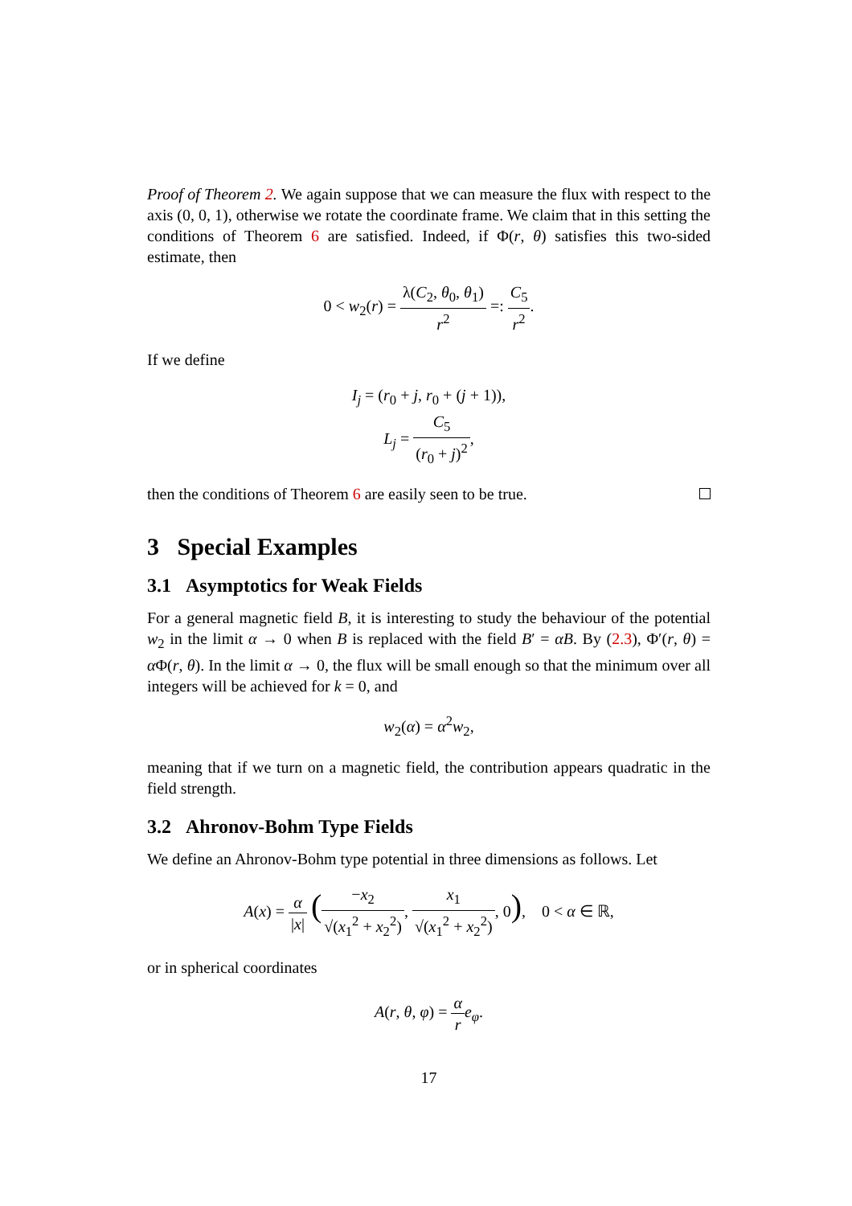Proof of Theorem 2. We again suppose that we can measure the flux with respect to the axis (0, 0, 1), otherwise we rotate the coordinate frame. We claim that in this setting the conditions of Theorem 6 are satisfied. Indeed, if Φ(r, θ) satisfies this two-sided estimate, then
0 < w<sub>2</sub>(r) = λ(C<sub>2</sub>, θ<sub>0</sub>, θ<sub>1</sub>) r<sup>2</sup> =: C<sub>5</sub> r<sup>2</sup>.
If we define
I<sub>j</sub> = (r<sub>0</sub> + j, r<sub>0</sub> + (j + 1)),
L<sub>j</sub> = C<sub>5</sub> (r<sub>0</sub> + j)<sup>2</sup>,
then the conditions of Theorem 6 are easily seen to be true.
3 Special Examples
3.1 Asymptotics for Weak Fields
For a general magnetic field B, it is interesting to study the behaviour of the potential w<sub>2</sub> in the limit α → 0 when B is replaced with the field B′ = αB. By (2.3), Φ′(r, θ) = α Φ(r, θ). In the limit α → 0, the flux will be small enough so that the minimum over all integers will be achieved for k = 0, and
w<sub>2</sub>(α) = α<sup>2</sup>w<sub>2</sub>,
meaning that if we turn on a magnetic field, the contribution appears quadratic in the field strength.
3.2 Ahronov-Bohm Type Fields
We define an Ahronov-Bohm type potential in three dimensions as follows. Let
A(x) = α |x| (−x<sub>2</sub> √(x<sub>1</sub><sup>2</sup> + x<sub>2</sub><sup>2</sup>), x<sub>1</sub> √(x<sub>1</sub><sup>2</sup> + x<sub>2</sub><sup>2</sup>), 0), 0 < α ∈ ℝ,
or in spherical coordinates
A(r, θ, φ) = α r e<sub>φ</sub>.
17